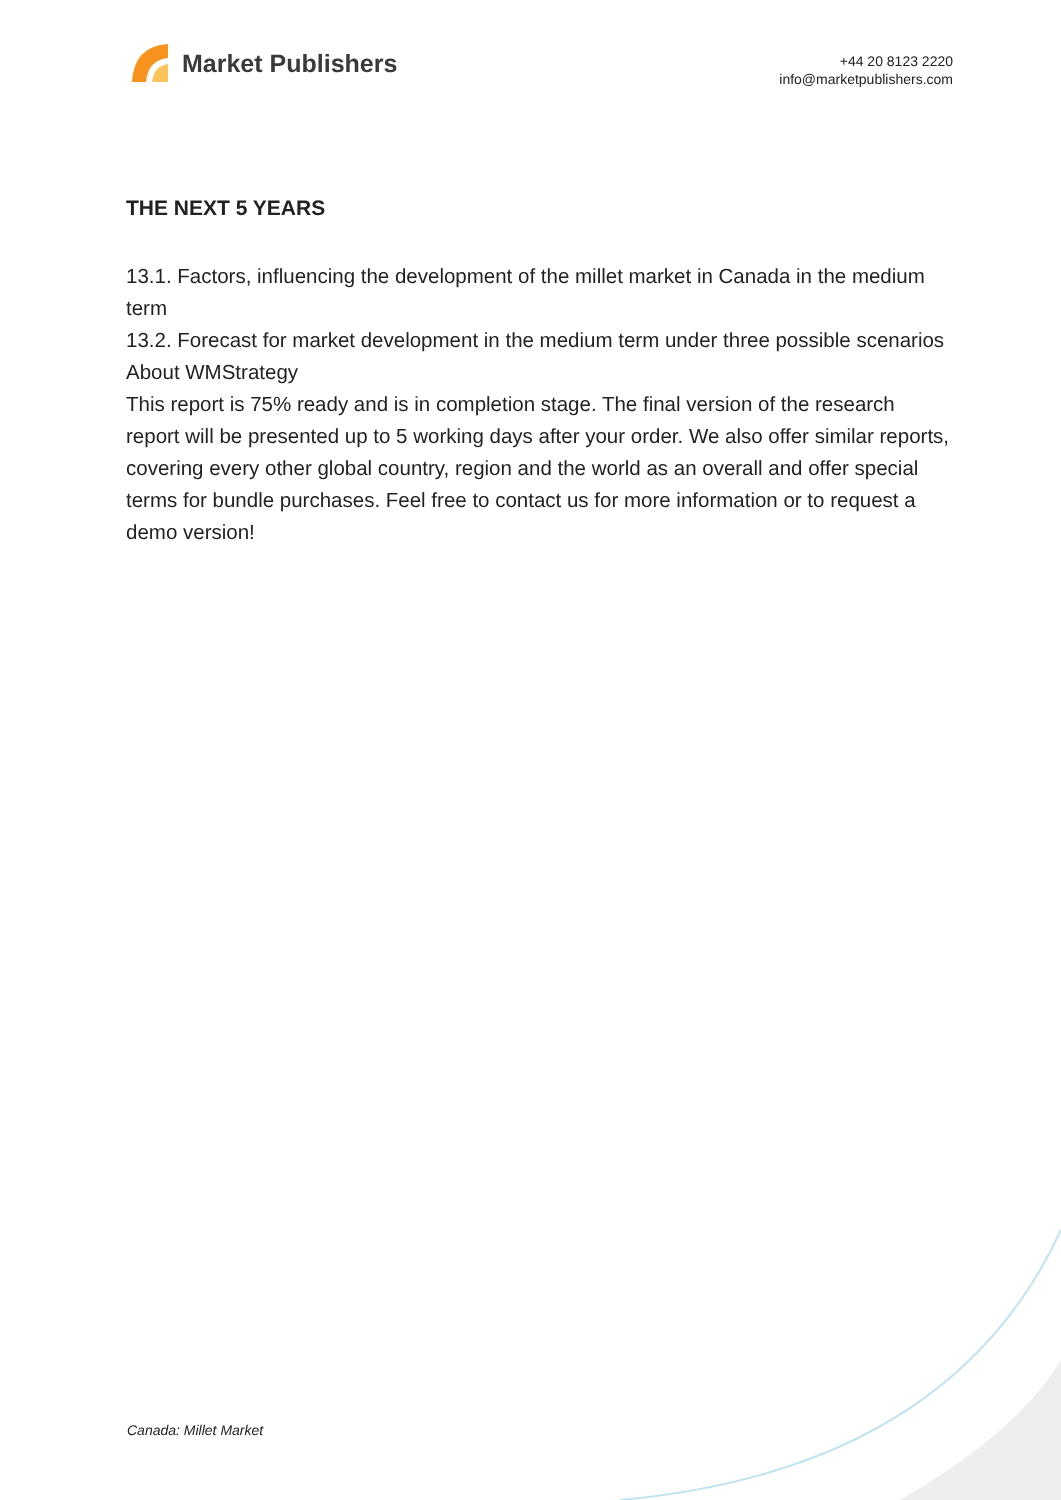Market Publishers
+44 20 8123 2220
info@marketpublishers.com
THE NEXT 5 YEARS
13.1. Factors, influencing the development of the millet market in Canada in the medium term
13.2. Forecast for market development in the medium term under three possible scenarios
About WMStrategy
This report is 75% ready and is in completion stage. The final version of the research report will be presented up to 5 working days after your order. We also offer similar reports, covering every other global country, region and the world as an overall and offer special terms for bundle purchases. Feel free to contact us for more information or to request a demo version!
Canada: Millet Market